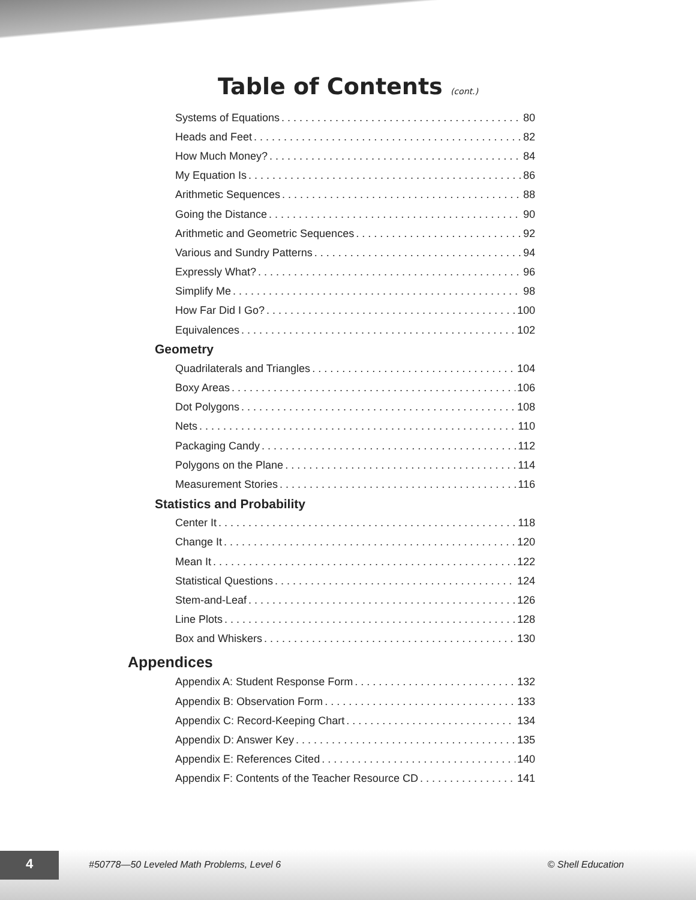Table of Contents (cont.)
Systems of Equations 80
Heads and Feet 82
How Much Money? 84
My Equation Is 86
Arithmetic Sequences 88
Going the Distance 90
Arithmetic and Geometric Sequences 92
Various and Sundry Patterns 94
Expressly What? 96
Simplify Me 98
How Far Did I Go? 100
Equivalences 102
Geometry
Quadrilaterals and Triangles 104
Boxy Areas 106
Dot Polygons 108
Nets 110
Packaging Candy 112
Polygons on the Plane 114
Measurement Stories 116
Statistics and Probability
Center It 118
Change It 120
Mean It 122
Statistical Questions 124
Stem-and-Leaf 126
Line Plots 128
Box and Whiskers 130
Appendices
Appendix A: Student Response Form 132
Appendix B: Observation Form 133
Appendix C: Record-Keeping Chart 134
Appendix D: Answer Key 135
Appendix E: References Cited 140
Appendix F: Contents of the Teacher Resource CD 141
4
#50778—50 Leveled Math Problems, Level 6
© Shell Education